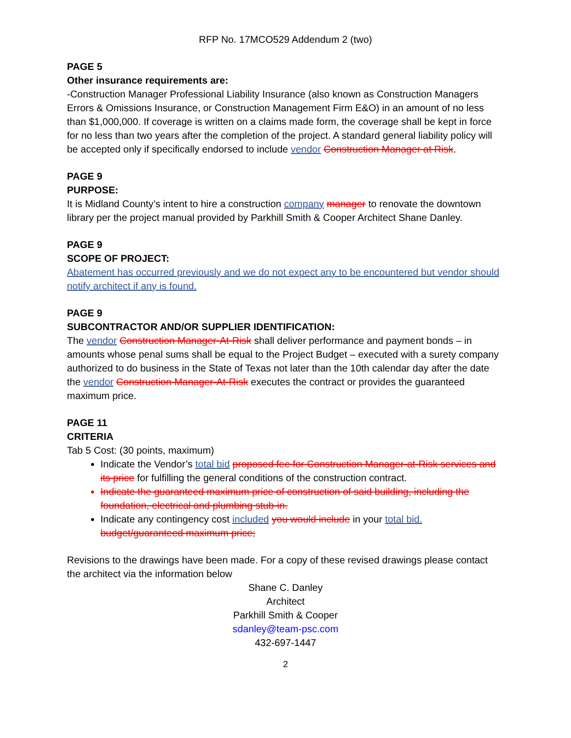RFP No. 17MCO529 Addendum 2 (two)
PAGE 5
Other insurance requirements are:
-Construction Manager Professional Liability Insurance (also known as Construction Managers Errors & Omissions Insurance, or Construction Management Firm E&O) in an amount of no less than $1,000,000. If coverage is written on a claims made form, the coverage shall be kept in force for no less than two years after the completion of the project. A standard general liability policy will be accepted only if specifically endorsed to include vendor Construction Manager at Risk.
PAGE 9
PURPOSE:
It is Midland County’s intent to hire a construction company manager to renovate the downtown library per the project manual provided by Parkhill Smith & Cooper Architect Shane Danley.
PAGE 9
SCOPE OF PROJECT:
Abatement has occurred previously and we do not expect any to be encountered but vendor should notify architect if any is found.
PAGE 9
SUBCONTRACTOR AND/OR SUPPLIER IDENTIFICATION:
The vendor Construction Manager-At-Risk shall deliver performance and payment bonds – in amounts whose penal sums shall be equal to the Project Budget – executed with a surety company authorized to do business in the State of Texas not later than the 10th calendar day after the date the vendor Construction Manager-At-Risk executes the contract or provides the guaranteed maximum price.
PAGE 11
CRITERIA
Tab 5 Cost: (30 points, maximum)
Indicate the Vendor’s total bid proposed fee for Construction Manager-at-Risk services and its price for fulfilling the general conditions of the construction contract.
Indicate the guaranteed maximum price of construction of said building, including the foundation, electrical and plumbing stub-in.
Indicate any contingency cost included you would include in your total bid. budget/guaranteed maximum price;
Revisions to the drawings have been made. For a copy of these revised drawings please contact the architect via the information below
Shane C. Danley
Architect
Parkhill Smith & Cooper
sdanley@team-psc.com
432-697-1447
2